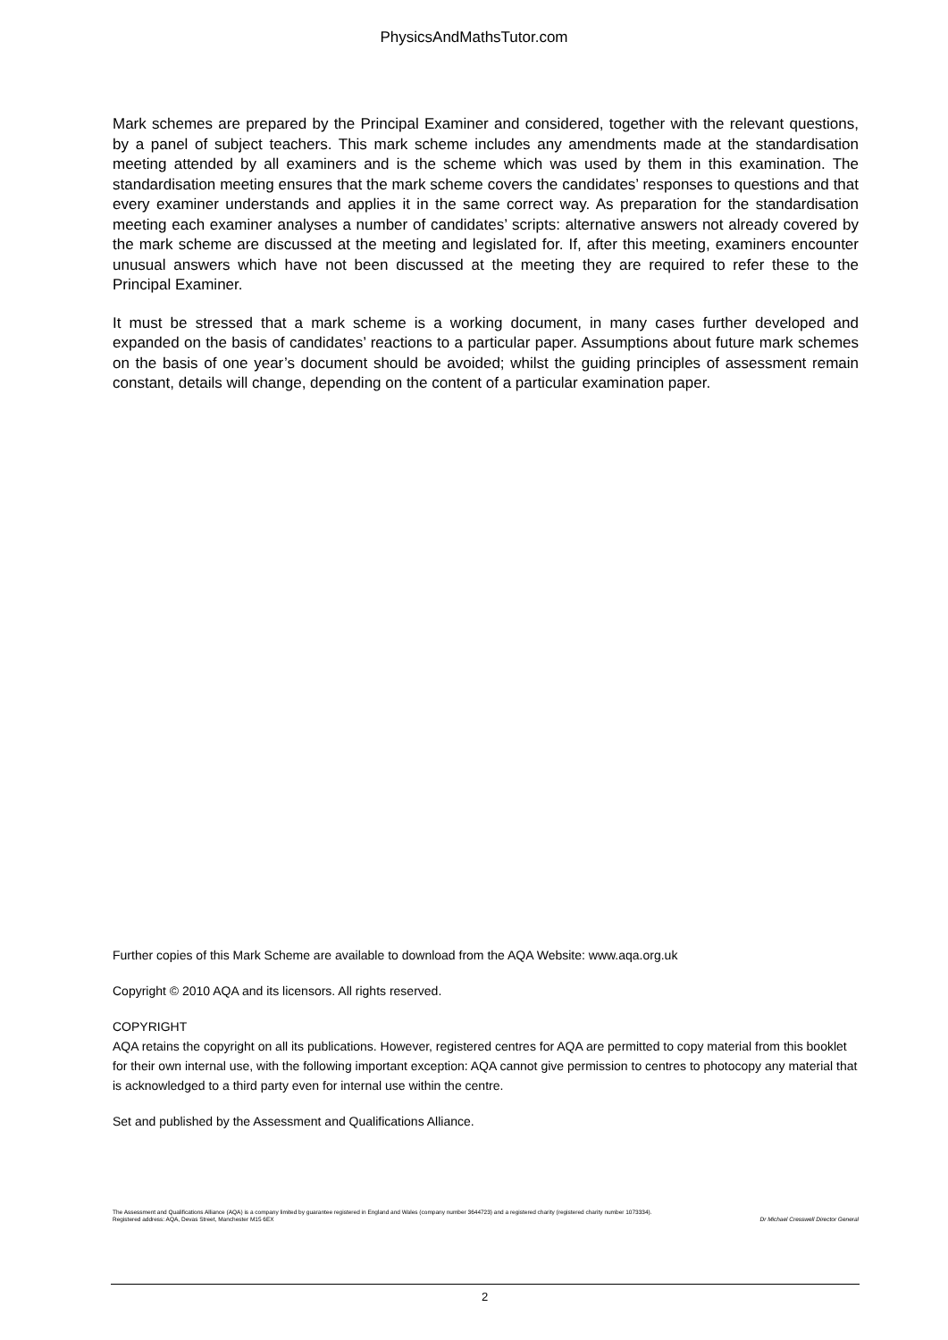PhysicsAndMathsTutor.com
Mark schemes are prepared by the Principal Examiner and considered, together with the relevant questions, by a panel of subject teachers. This mark scheme includes any amendments made at the standardisation meeting attended by all examiners and is the scheme which was used by them in this examination. The standardisation meeting ensures that the mark scheme covers the candidates’ responses to questions and that every examiner understands and applies it in the same correct way. As preparation for the standardisation meeting each examiner analyses a number of candidates’ scripts: alternative answers not already covered by the mark scheme are discussed at the meeting and legislated for. If, after this meeting, examiners encounter unusual answers which have not been discussed at the meeting they are required to refer these to the Principal Examiner.
It must be stressed that a mark scheme is a working document, in many cases further developed and expanded on the basis of candidates’ reactions to a particular paper. Assumptions about future mark schemes on the basis of one year’s document should be avoided; whilst the guiding principles of assessment remain constant, details will change, depending on the content of a particular examination paper.
Further copies of this Mark Scheme are available to download from the AQA Website: www.aqa.org.uk
Copyright © 2010 AQA and its licensors. All rights reserved.
COPYRIGHT
AQA retains the copyright on all its publications. However, registered centres for AQA are permitted to copy material from this booklet for their own internal use, with the following important exception: AQA cannot give permission to centres to photocopy any material that is acknowledged to a third party even for internal use within the centre.
Set and published by the Assessment and Qualifications Alliance.
The Assessment and Qualifications Alliance (AQA) is a company limited by guarantee registered in England and Wales (company number 3644723) and a registered charity (registered charity number 1073334).
Dr Michael Cresswell Director General Registered address: AQA, Devas Street, Manchester M15 6EX
2